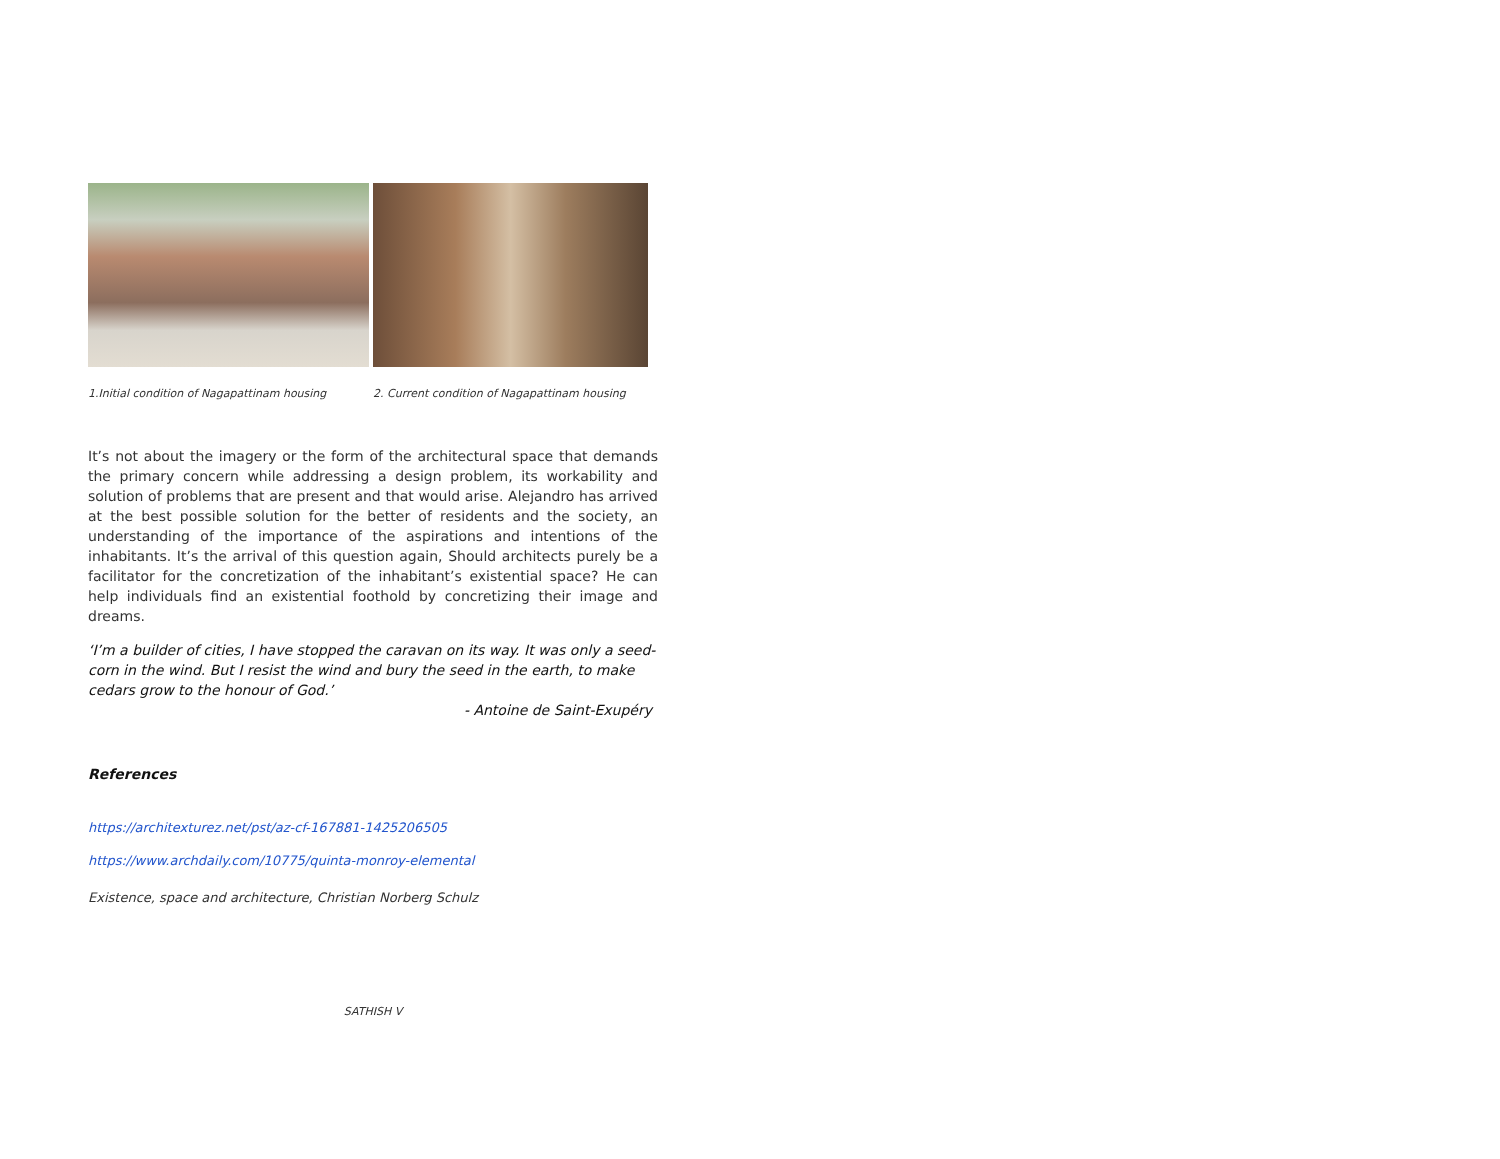1.Initial condition of Nagapattinam housing 2. Current condition of Nagapattinam housing
It’s not about the imagery or the form of the architectural space that demands the primary concern while addressing a design problem, its workability and solution of problems that are present and that would arise. Alejandro has arrived at the best possible solution for the better of residents and the society, an understanding of the importance of the aspirations and intentions of the inhabitants. It’s the arrival of this question again, Should architects purely be a facilitator for the concretization of the inhabitant’s existential space? He can help individuals find an existential foothold by concretizing their image and dreams.
‘I’m a builder of cities, I have stopped the caravan on its way. It was only a seed-corn in the wind. But I resist the wind and bury the seed in the earth, to make cedars grow to the honour of God.’
- Antoine de Saint-Exupéry
References
https://architexturez.net/pst/az-cf-167881-1425206505
https://www.archdaily.com/10775/quinta-monroy-elemental
Existence, space and architecture, Christian Norberg Schulz
SATHISH V